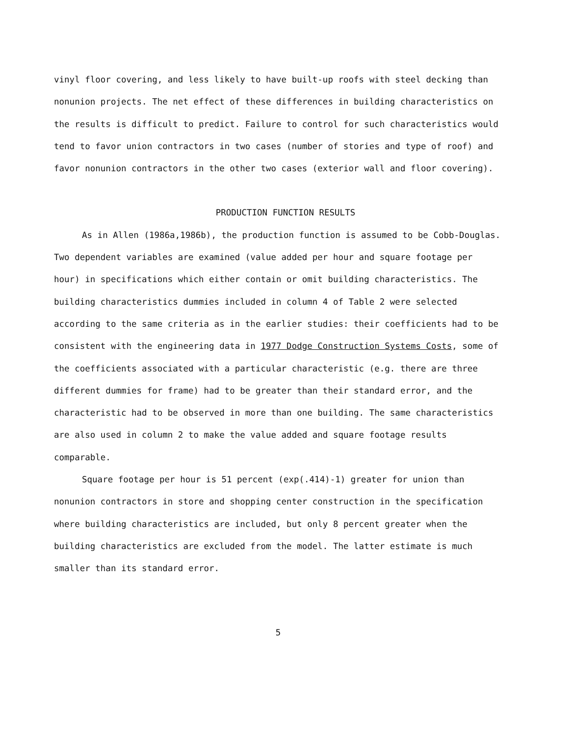vinyl floor covering, and less likely to have built-up roofs with steel decking than nonunion projects. The net effect of these differences in building characteristics on the results is difficult to predict. Failure to control for such characteristics would tend to favor union contractors in two cases (number of stories and type of roof) and favor nonunion contractors in the other two cases (exterior wall and floor covering).
PRODUCTION FUNCTION RESULTS
As in Allen (1986a,1986b), the production function is assumed to be Cobb-Douglas. Two dependent variables are examined (value added per hour and square footage per hour) in specifications which either contain or omit building characteristics. The building characteristics dummies included in column 4 of Table 2 were selected according to the same criteria as in the earlier studies: their coefficients had to be consistent with the engineering data in 1977 Dodge Construction Systems Costs, some of the coefficients associated with a particular characteristic (e.g. there are three different dummies for frame) had to be greater than their standard error, and the characteristic had to be observed in more than one building. The same characteristics are also used in column 2 to make the value added and square footage results comparable.
Square footage per hour is 51 percent (exp(.414)-1) greater for union than nonunion contractors in store and shopping center construction in the specification where building characteristics are included, but only 8 percent greater when the building characteristics are excluded from the model. The latter estimate is much smaller than its standard error.
5